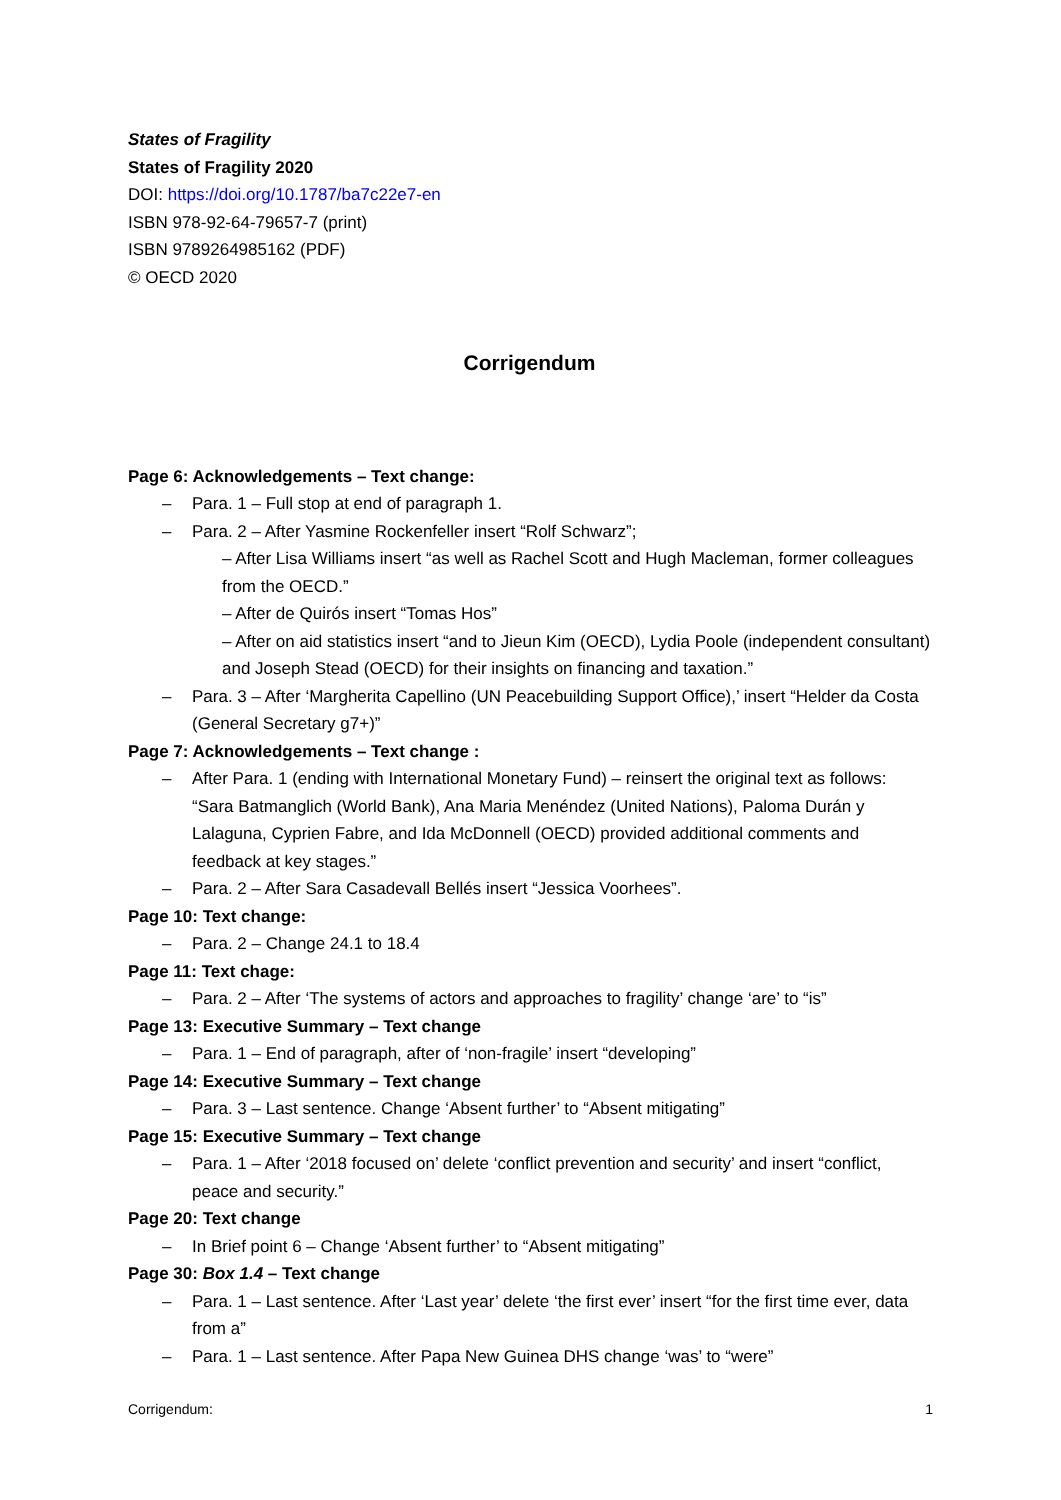States of Fragility
States of Fragility 2020
DOI: https://doi.org/10.1787/ba7c22e7-en
ISBN 978-92-64-79657-7 (print)
ISBN 9789264985162 (PDF)
© OECD 2020
Corrigendum
Page 6: Acknowledgements – Text change:
– Para. 1 – Full stop at end of paragraph 1.
– Para. 2 – After Yasmine Rockenfeller insert “Rolf Schwarz”;
– After Lisa Williams insert “as well as Rachel Scott and Hugh Macleman, former colleagues from the OECD.”
– After de Quirós insert “Tomas Hos”
– After on aid statistics insert “and to Jieun Kim (OECD), Lydia Poole (independent consultant) and Joseph Stead (OECD) for their insights on financing and taxation.”
– Para. 3 – After ‘Margherita Capellino (UN Peacebuilding Support Office),’ insert “Helder da Costa (General Secretary g7+)”
Page 7: Acknowledgements – Text change :
– After Para. 1 (ending with International Monetary Fund) – reinsert the original text as follows: “Sara Batmanglich (World Bank), Ana Maria Menéndez (United Nations), Paloma Durán y Lalaguna, Cyprien Fabre, and Ida McDonnell (OECD) provided additional comments and feedback at key stages.”
– Para. 2 – After Sara Casadevall Bellés insert “Jessica Voorhees”.
Page 10: Text change:
– Para. 2 – Change 24.1 to 18.4
Page 11: Text chage:
– Para. 2 – After ‘The systems of actors and approaches to fragility’ change ‘are’ to “is”
Page 13: Executive Summary – Text change
– Para. 1 – End of paragraph, after of ‘non-fragile’ insert “developing”
Page 14: Executive Summary – Text change
– Para. 3 – Last sentence. Change ‘Absent further’ to “Absent mitigating”
Page 15: Executive Summary – Text change
– Para. 1 – After ‘2018 focused on’ delete ‘conflict prevention and security’ and insert “conflict, peace and security.”
Page 20: Text change
– In Brief point 6 – Change ‘Absent further’ to “Absent mitigating”
Page 30: Box 1.4 – Text change
– Para. 1 – Last sentence. After ‘Last year’ delete ‘the first ever’ insert “for the first time ever, data from a”
– Para. 1 – Last sentence. After Papa New Guinea DHS change ‘was’ to “were”
Corrigendum: 1